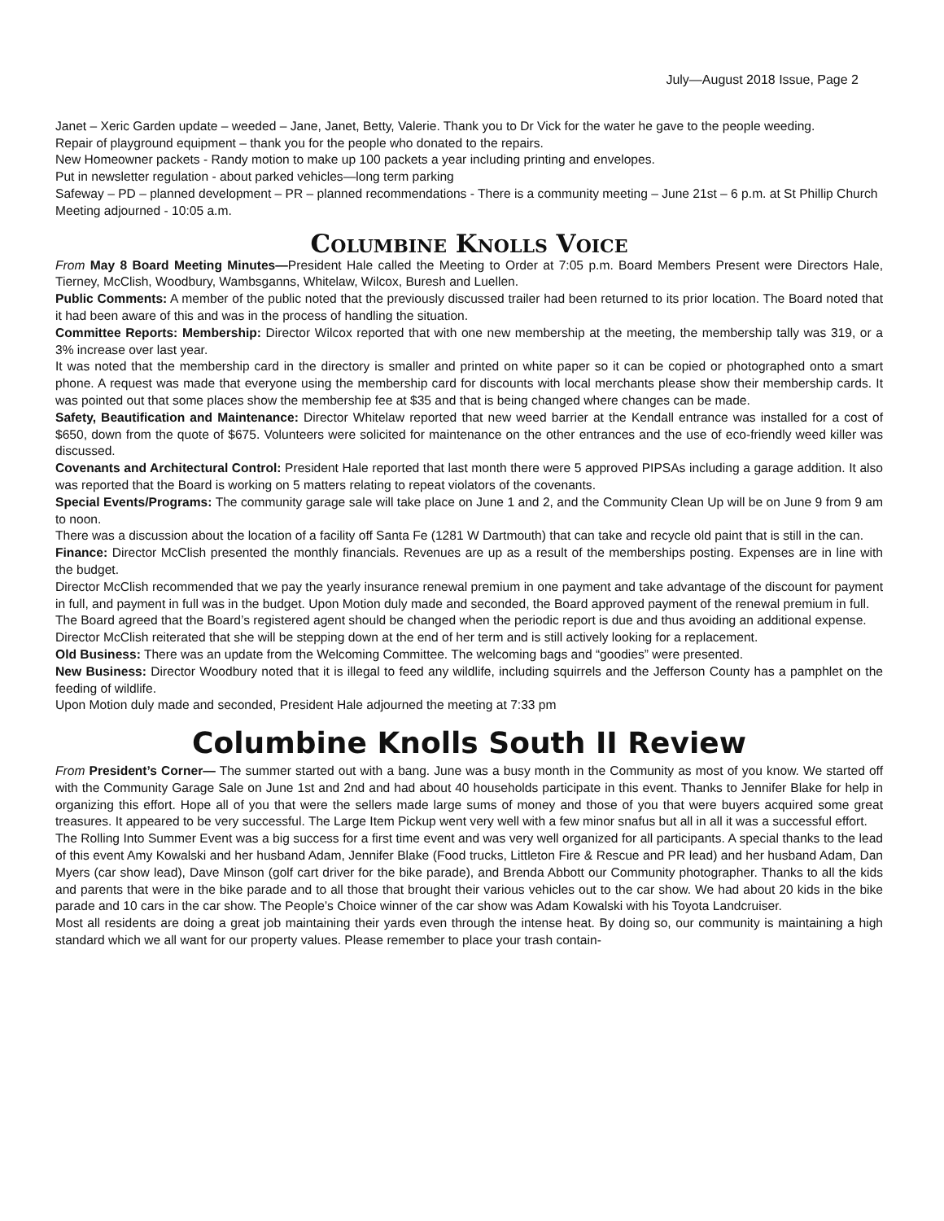July—August 2018 Issue, Page 2
Janet – Xeric Garden update – weeded – Jane, Janet, Betty, Valerie. Thank you to Dr Vick for the water he gave to the people weeding.
Repair of playground equipment – thank you for the people who donated to the repairs.
New Homeowner packets - Randy motion to make up 100 packets a year including printing and envelopes.
Put in newsletter regulation - about parked vehicles—long term parking
Safeway – PD – planned development – PR – planned recommendations - There is a community meeting – June 21st – 6 p.m. at St Phillip Church
Meeting adjourned - 10:05 a.m.
Columbine Knolls Voice
From May 8 Board Meeting Minutes—President Hale called the Meeting to Order at 7:05 p.m. Board Members Present were Directors Hale, Tierney, McClish, Woodbury, Wambsganns, Whitelaw, Wilcox, Buresh and Luellen.
Public Comments: A member of the public noted that the previously discussed trailer had been returned to its prior location. The Board noted that it had been aware of this and was in the process of handling the situation.
Committee Reports: Membership: Director Wilcox reported that with one new membership at the meeting, the membership tally was 319, or a 3% increase over last year.
It was noted that the membership card in the directory is smaller and printed on white paper so it can be copied or photographed onto a smart phone. A request was made that everyone using the membership card for discounts with local merchants please show their membership cards. It was pointed out that some places show the membership fee at $35 and that is being changed where changes can be made.
Safety, Beautification and Maintenance: Director Whitelaw reported that new weed barrier at the Kendall entrance was installed for a cost of $650, down from the quote of $675. Volunteers were solicited for maintenance on the other entrances and the use of eco-friendly weed killer was discussed.
Covenants and Architectural Control: President Hale reported that last month there were 5 approved PIPSAs including a garage addition. It also was reported that the Board is working on 5 matters relating to repeat violators of the covenants.
Special Events/Programs: The community garage sale will take place on June 1 and 2, and the Community Clean Up will be on June 9 from 9 am to noon.
There was a discussion about the location of a facility off Santa Fe (1281 W Dartmouth) that can take and recycle old paint that is still in the can.
Finance: Director McClish presented the monthly financials. Revenues are up as a result of the memberships posting. Expenses are in line with the budget.
Director McClish recommended that we pay the yearly insurance renewal premium in one payment and take advantage of the discount for payment in full, and payment in full was in the budget. Upon Motion duly made and seconded, the Board approved payment of the renewal premium in full.
The Board agreed that the Board’s registered agent should be changed when the periodic report is due and thus avoiding an additional expense.
Director McClish reiterated that she will be stepping down at the end of her term and is still actively looking for a replacement.
Old Business: There was an update from the Welcoming Committee. The welcoming bags and “goodies” were presented.
New Business: Director Woodbury noted that it is illegal to feed any wildlife, including squirrels and the Jefferson County has a pamphlet on the feeding of wildlife.
Upon Motion duly made and seconded, President Hale adjourned the meeting at 7:33 pm
Columbine Knolls South II Review
From President’s Corner— The summer started out with a bang. June was a busy month in the Community as most of you know. We started off with the Community Garage Sale on June 1st and 2nd and had about 40 households participate in this event. Thanks to Jennifer Blake for help in organizing this effort. Hope all of you that were the sellers made large sums of money and those of you that were buyers acquired some great treasures. It appeared to be very successful. The Large Item Pickup went very well with a few minor snafus but all in all it was a successful effort.
The Rolling Into Summer Event was a big success for a first time event and was very well organized for all participants. A special thanks to the lead of this event Amy Kowalski and her husband Adam, Jennifer Blake (Food trucks, Littleton Fire & Rescue and PR lead) and her husband Adam, Dan Myers (car show lead), Dave Minson (golf cart driver for the bike parade), and Brenda Abbott our Community photographer. Thanks to all the kids and parents that were in the bike parade and to all those that brought their various vehicles out to the car show. We had about 20 kids in the bike parade and 10 cars in the car show. The People’s Choice winner of the car show was Adam Kowalski with his Toyota Landcruiser.
Most all residents are doing a great job maintaining their yards even through the intense heat. By doing so, our community is maintaining a high standard which we all want for our property values. Please remember to place your trash contain-